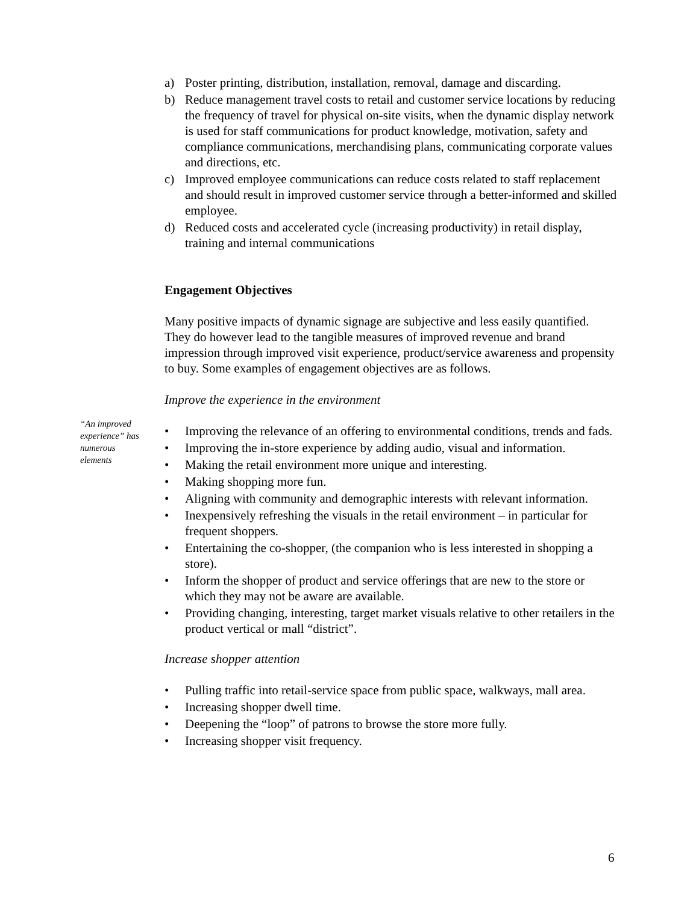a) Poster printing, distribution, installation, removal, damage and discarding.
b) Reduce management travel costs to retail and customer service locations by reducing the frequency of travel for physical on-site visits, when the dynamic display network is used for staff communications for product knowledge, motivation, safety and compliance communications, merchandising plans, communicating corporate values and directions, etc.
c) Improved employee communications can reduce costs related to staff replacement and should result in improved customer service through a better-informed and skilled employee.
d) Reduced costs and accelerated cycle (increasing productivity) in retail display, training and internal communications
Engagement Objectives
Many positive impacts of dynamic signage are subjective and less easily quantified. They do however lead to the tangible measures of improved revenue and brand impression through improved visit experience, product/service awareness and propensity to buy. Some examples of engagement objectives are as follows.
Improve the experience in the environment
• Improving the relevance of an offering to environmental conditions, trends and fads.
• Improving the in-store experience by adding audio, visual and information.
• Making the retail environment more unique and interesting.
• Making shopping more fun.
• Aligning with community and demographic interests with relevant information.
• Inexpensively refreshing the visuals in the retail environment – in particular for frequent shoppers.
• Entertaining the co-shopper, (the companion who is less interested in shopping a store).
• Inform the shopper of product and service offerings that are new to the store or which they may not be aware are available.
• Providing changing, interesting, target market visuals relative to other retailers in the product vertical or mall “district”.
Increase shopper attention
• Pulling traffic into retail-service space from public space, walkways, mall area.
• Increasing shopper dwell time.
• Deepening the “loop” of patrons to browse the store more fully.
• Increasing shopper visit frequency.
“An improved experience” has numerous elements
6